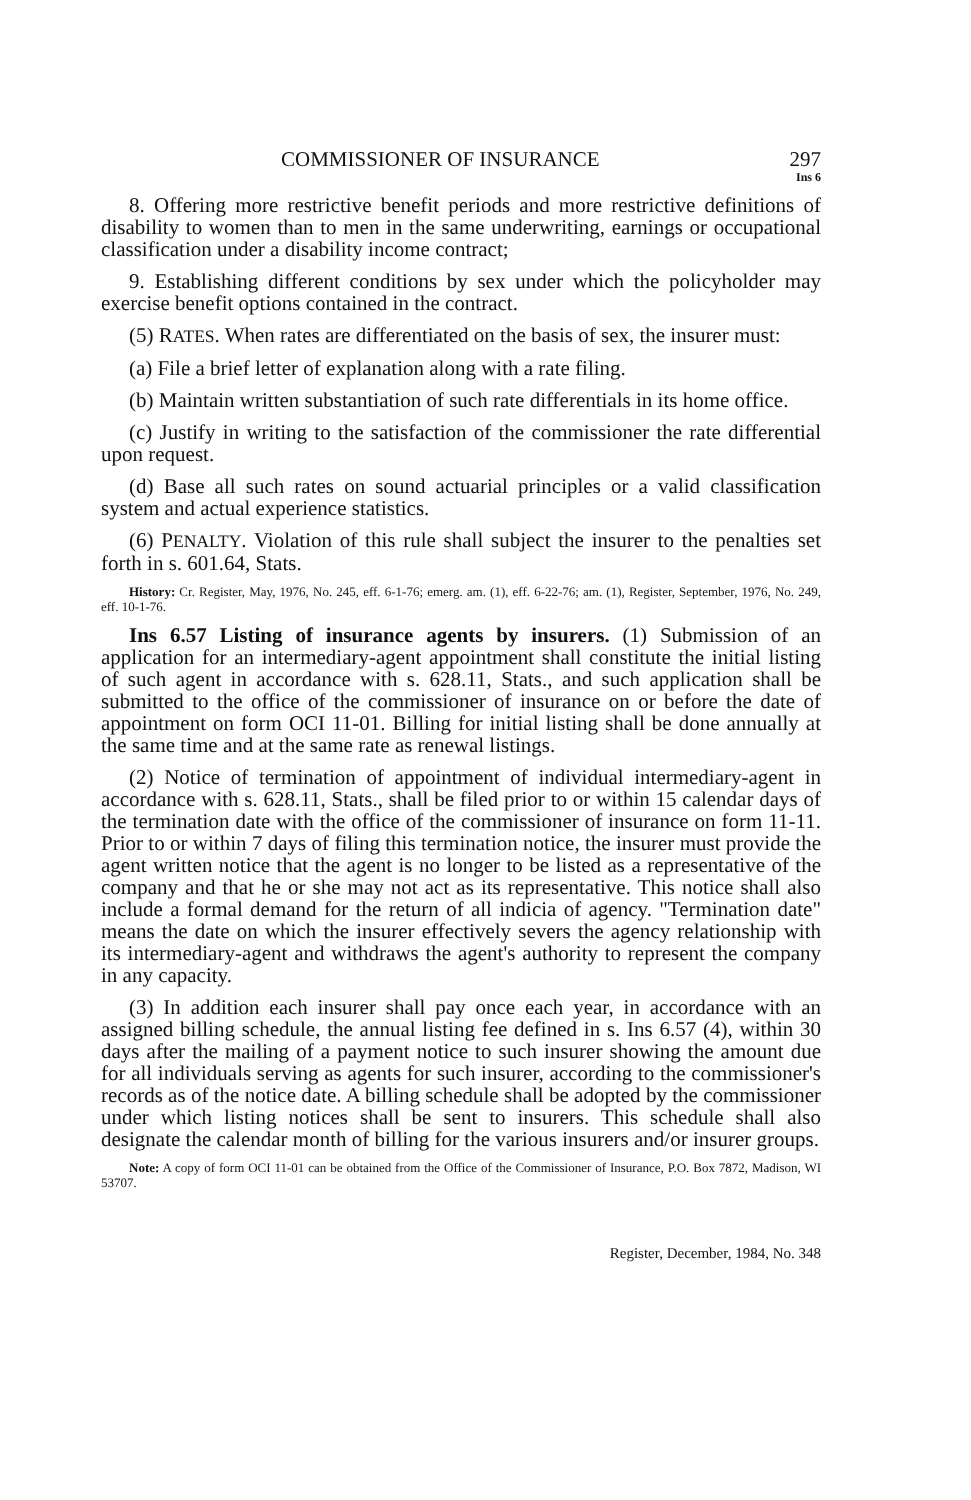COMMISSIONER OF INSURANCE 297
Ins 6
8. Offering more restrictive benefit periods and more restrictive definitions of disability to women than to men in the same underwriting, earnings or occupational classification under a disability income contract;
9. Establishing different conditions by sex under which the policyholder may exercise benefit options contained in the contract.
(5) RATES. When rates are differentiated on the basis of sex, the insurer must:
(a) File a brief letter of explanation along with a rate filing.
(b) Maintain written substantiation of such rate differentials in its home office.
(c) Justify in writing to the satisfaction of the commissioner the rate differential upon request.
(d) Base all such rates on sound actuarial principles or a valid classification system and actual experience statistics.
(6) PENALTY. Violation of this rule shall subject the insurer to the penalties set forth in s. 601.64, Stats.
History: Cr. Register, May, 1976, No. 245, eff. 6-1-76; emerg. am. (1), eff. 6-22-76; am. (1), Register, September, 1976, No. 249, eff. 10-1-76.
Ins 6.57 Listing of insurance agents by insurers. (1) Submission of an application for an intermediary-agent appointment shall constitute the initial listing of such agent in accordance with s. 628.11, Stats., and such application shall be submitted to the office of the commissioner of insurance on or before the date of appointment on form OCI 11-01. Billing for initial listing shall be done annually at the same time and at the same rate as renewal listings.
(2) Notice of termination of appointment of individual intermediary-agent in accordance with s. 628.11, Stats., shall be filed prior to or within 15 calendar days of the termination date with the office of the commissioner of insurance on form 11-11. Prior to or within 7 days of filing this termination notice, the insurer must provide the agent written notice that the agent is no longer to be listed as a representative of the company and that he or she may not act as its representative. This notice shall also include a formal demand for the return of all indicia of agency. "Termination date" means the date on which the insurer effectively severs the agency relationship with its intermediary-agent and withdraws the agent's authority to represent the company in any capacity.
(3) In addition each insurer shall pay once each year, in accordance with an assigned billing schedule, the annual listing fee defined in s. Ins 6.57 (4), within 30 days after the mailing of a payment notice to such insurer showing the amount due for all individuals serving as agents for such insurer, according to the commissioner's records as of the notice date. A billing schedule shall be adopted by the commissioner under which listing notices shall be sent to insurers. This schedule shall also designate the calendar month of billing for the various insurers and/or insurer groups.
Note: A copy of form OCI 11-01 can be obtained from the Office of the Commissioner of Insurance, P.O. Box 7872, Madison, WI 53707.
Register, December, 1984, No. 348